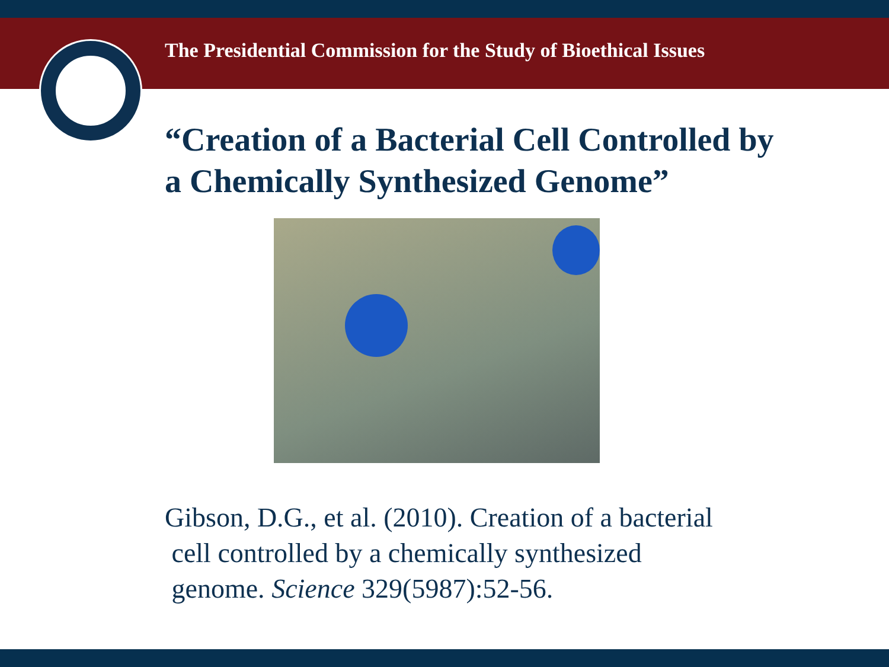The Presidential Commission for the Study of Bioethical Issues
“Creation of a Bacterial Cell Controlled by
a Chemically Synthesized Genome”
Gibson, D.G., et al. (2010). Creation of a bacterial
cell controlled by a chemically synthesized
genome. Science 329(5987):52-56.